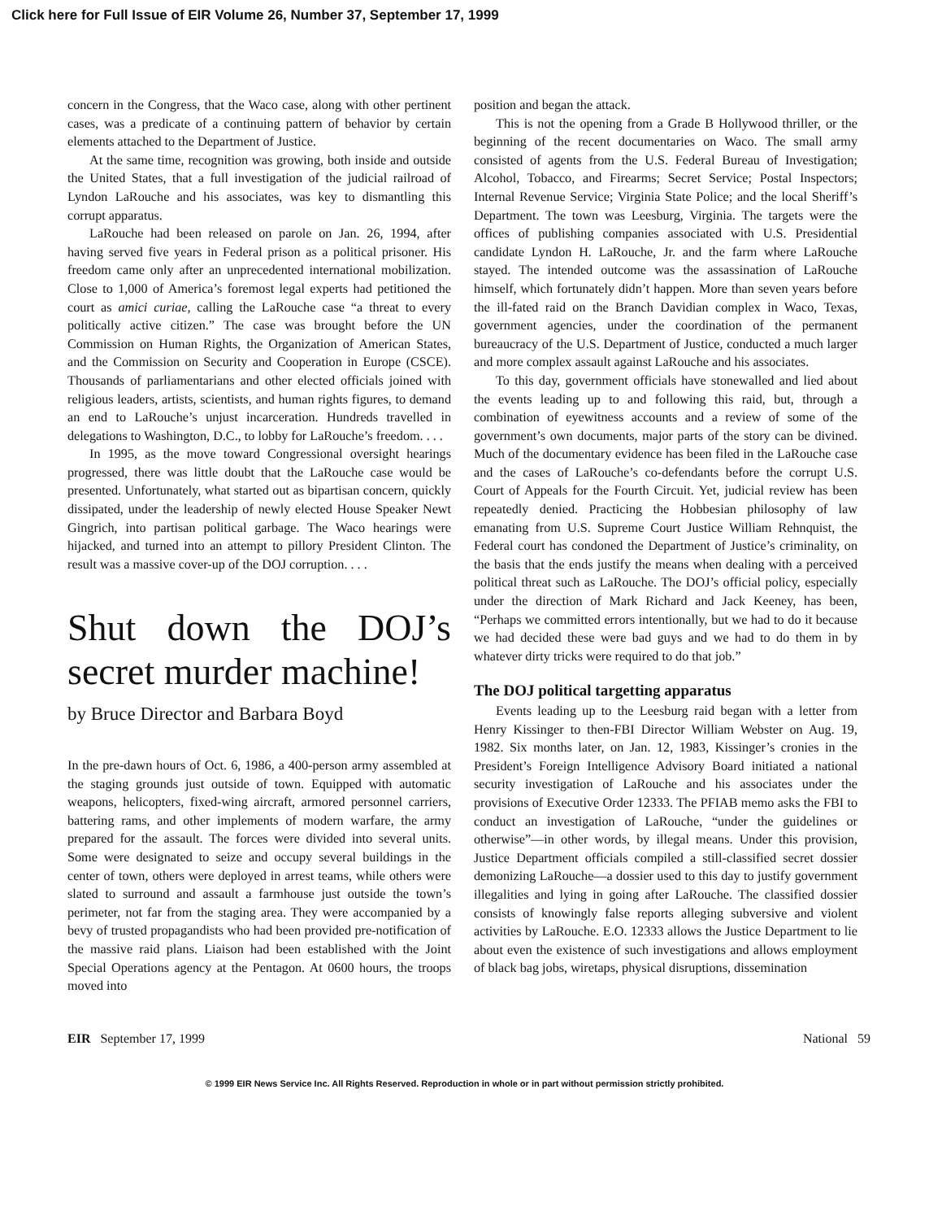Click here for Full Issue of EIR Volume 26, Number 37, September 17, 1999
concern in the Congress, that the Waco case, along with other pertinent cases, was a predicate of a continuing pattern of behavior by certain elements attached to the Department of Justice.
At the same time, recognition was growing, both inside and outside the United States, that a full investigation of the judicial railroad of Lyndon LaRouche and his associates, was key to dismantling this corrupt apparatus.
LaRouche had been released on parole on Jan. 26, 1994, after having served five years in Federal prison as a political prisoner. His freedom came only after an unprecedented international mobilization. Close to 1,000 of America’s foremost legal experts had petitioned the court as amici curiae, calling the LaRouche case “a threat to every politically active citizen.” The case was brought before the UN Commission on Human Rights, the Organization of American States, and the Commission on Security and Cooperation in Europe (CSCE). Thousands of parliamentarians and other elected officials joined with religious leaders, artists, scientists, and human rights figures, to demand an end to LaRouche’s unjust incarceration. Hundreds travelled in delegations to Washington, D.C., to lobby for LaRouche’s freedom. . . .
In 1995, as the move toward Congressional oversight hearings progressed, there was little doubt that the LaRouche case would be presented. Unfortunately, what started out as bipartisan concern, quickly dissipated, under the leadership of newly elected House Speaker Newt Gingrich, into partisan political garbage. The Waco hearings were hijacked, and turned into an attempt to pillory President Clinton. The result was a massive cover-up of the DOJ corruption. . . .
Shut down the DOJ’s secret murder machine!
by Bruce Director and Barbara Boyd
In the pre-dawn hours of Oct. 6, 1986, a 400-person army assembled at the staging grounds just outside of town. Equipped with automatic weapons, helicopters, fixed-wing aircraft, armored personnel carriers, battering rams, and other implements of modern warfare, the army prepared for the assault. The forces were divided into several units. Some were designated to seize and occupy several buildings in the center of town, others were deployed in arrest teams, while others were slated to surround and assault a farmhouse just outside the town’s perimeter, not far from the staging area. They were accompanied by a bevy of trusted propagandists who had been provided pre-notification of the massive raid plans. Liaison had been established with the Joint Special Operations agency at the Pentagon. At 0600 hours, the troops moved into
position and began the attack.
This is not the opening from a Grade B Hollywood thriller, or the beginning of the recent documentaries on Waco. The small army consisted of agents from the U.S. Federal Bureau of Investigation; Alcohol, Tobacco, and Firearms; Secret Service; Postal Inspectors; Internal Revenue Service; Virginia State Police; and the local Sheriff’s Department. The town was Leesburg, Virginia. The targets were the offices of publishing companies associated with U.S. Presidential candidate Lyndon H. LaRouche, Jr. and the farm where LaRouche stayed. The intended outcome was the assassination of LaRouche himself, which fortunately didn’t happen. More than seven years before the ill-fated raid on the Branch Davidian complex in Waco, Texas, government agencies, under the coordination of the permanent bureaucracy of the U.S. Department of Justice, conducted a much larger and more complex assault against LaRouche and his associates.
To this day, government officials have stonewalled and lied about the events leading up to and following this raid, but, through a combination of eyewitness accounts and a review of some of the government’s own documents, major parts of the story can be divined. Much of the documentary evidence has been filed in the LaRouche case and the cases of LaRouche’s co-defendants before the corrupt U.S. Court of Appeals for the Fourth Circuit. Yet, judicial review has been repeatedly denied. Practicing the Hobbesian philosophy of law emanating from U.S. Supreme Court Justice William Rehnquist, the Federal court has condoned the Department of Justice’s criminality, on the basis that the ends justify the means when dealing with a perceived political threat such as LaRouche. The DOJ’s official policy, especially under the direction of Mark Richard and Jack Keeney, has been, “Perhaps we committed errors intentionally, but we had to do it because we had decided these were bad guys and we had to do them in by whatever dirty tricks were required to do that job.”
The DOJ political targetting apparatus
Events leading up to the Leesburg raid began with a letter from Henry Kissinger to then-FBI Director William Webster on Aug. 19, 1982. Six months later, on Jan. 12, 1983, Kissinger’s cronies in the President’s Foreign Intelligence Advisory Board initiated a national security investigation of LaRouche and his associates under the provisions of Executive Order 12333. The PFIAB memo asks the FBI to conduct an investigation of LaRouche, “under the guidelines or otherwise”—in other words, by illegal means. Under this provision, Justice Department officials compiled a still-classified secret dossier demonizing LaRouche—a dossier used to this day to justify government illegalities and lying in going after LaRouche. The classified dossier consists of knowingly false reports alleging subversive and violent activities by LaRouche. E.O. 12333 allows the Justice Department to lie about even the existence of such investigations and allows employment of black bag jobs, wiretaps, physical disruptions, dissemination
EIR September 17, 1999 National 59
© 1999 EIR News Service Inc. All Rights Reserved. Reproduction in whole or in part without permission strictly prohibited.